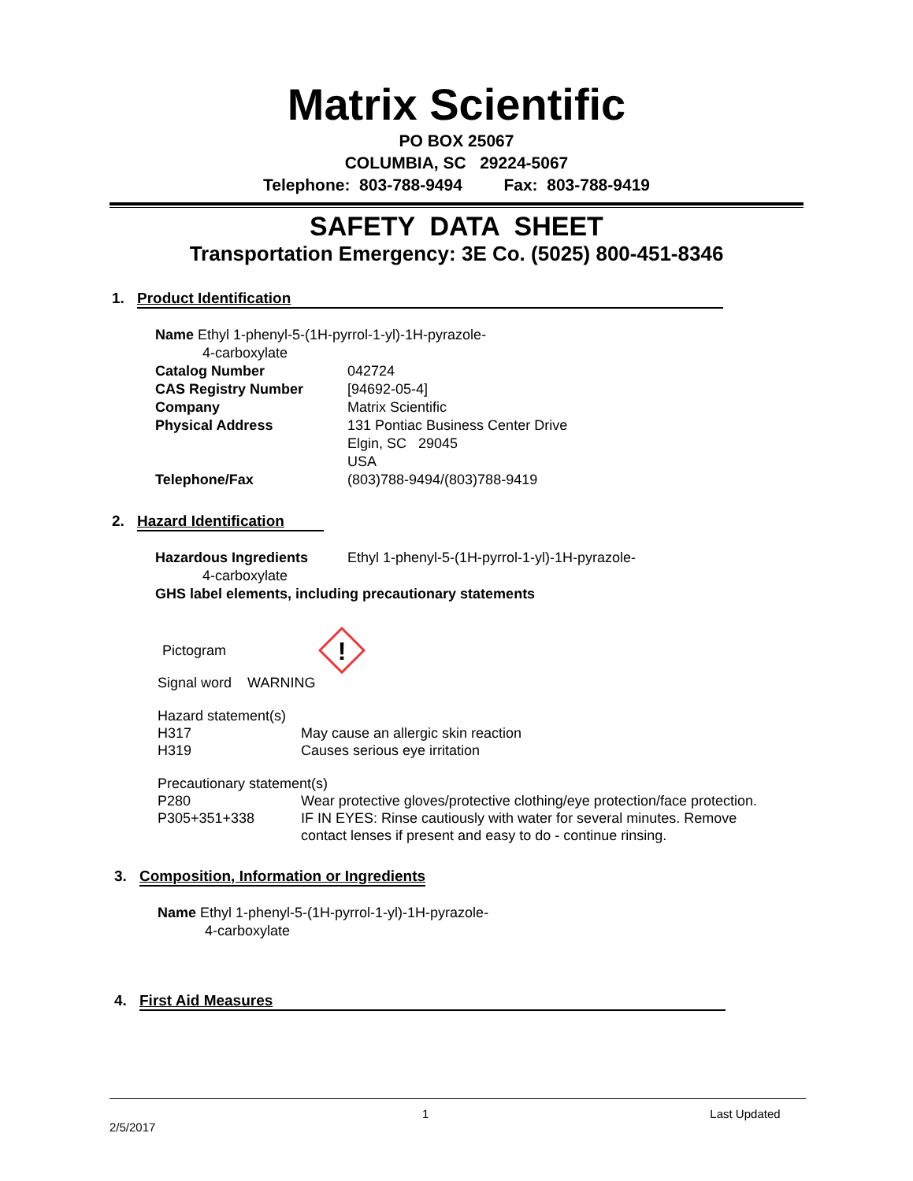Matrix Scientific
PO BOX 25067
COLUMBIA, SC 29224-5067
Telephone: 803-788-9494 Fax: 803-788-9419
SAFETY DATA SHEET
Transportation Emergency: 3E Co. (5025) 800-451-8346
1. Product Identification
Name Ethyl 1-phenyl-5-(1H-pyrrol-1-yl)-1H-pyrazole-
4-carboxylate
Catalog Number 042724
CAS Registry Number [94692-05-4]
Company Matrix Scientific
Physical Address 131 Pontiac Business Center Drive
Elgin, SC 29045
USA
Telephone/Fax (803)788-9494/(803)788-9419
2. Hazard Identification
Hazardous Ingredients Ethyl 1-phenyl-5-(1H-pyrrol-1-yl)-1H-pyrazole-
4-carboxylate
GHS label elements, including precautionary statements
Pictogram
!
Signal word WARNING
Hazard statement(s)
H317 May cause an allergic skin reaction
H319 Causes serious eye irritation
Precautionary statement(s)
P280 Wear protective gloves/protective clothing/eye protection/face protection.
P305+351+338 IF IN EYES: Rinse cautiously with water for several minutes. Remove
contact lenses if present and easy to do - continue rinsing.
3. Composition, Information or Ingredients
Name Ethyl 1-phenyl-5-(1H-pyrrol-1-yl)-1H-pyrazole-
4-carboxylate
4. First Aid Measures
1 Last Updated 2/5/2017